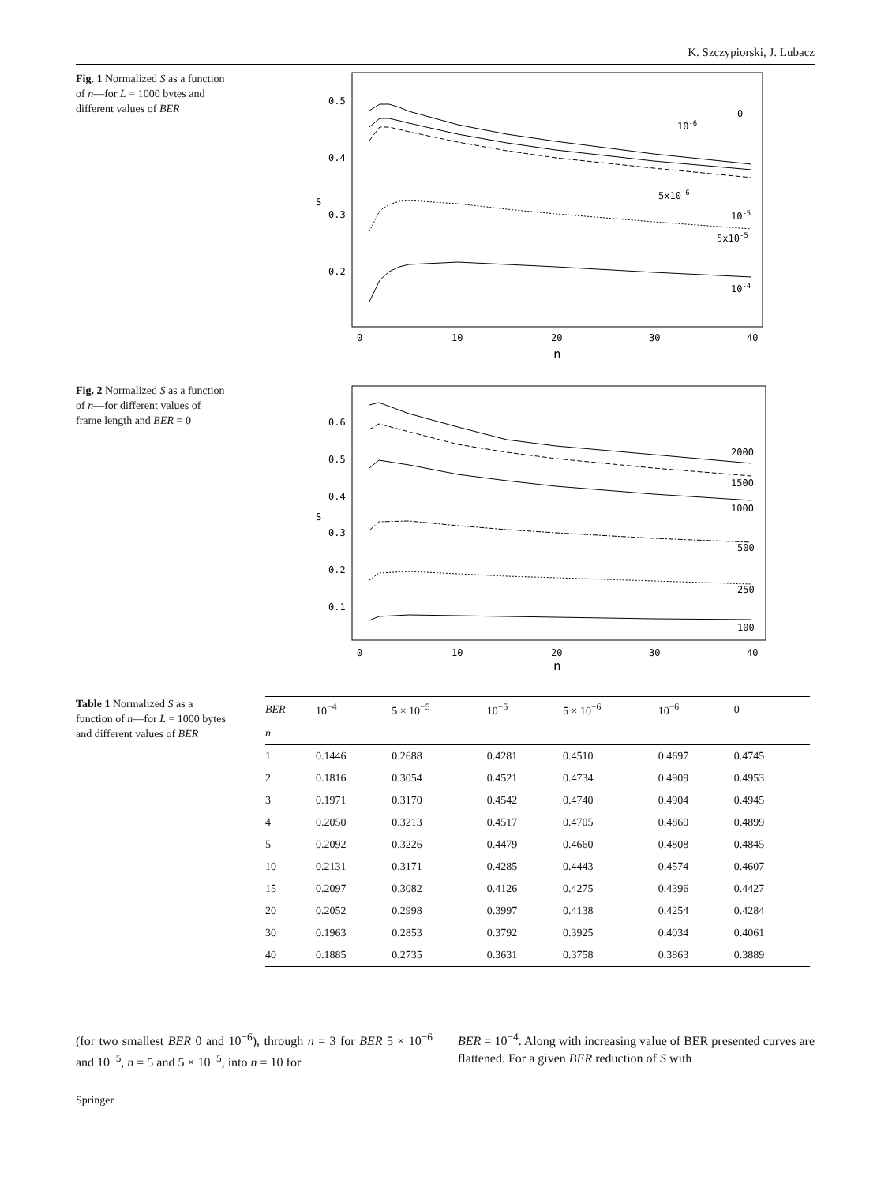K. Szczypiorski, J. Lubacz
Fig. 1 Normalized S as a function of n—for L = 1000 bytes and different values of BER
0.5
0.4
0.3
0.2
0
10
20
30
40
n
S
0
10-6
5x10-6
10-5
5x10-5
10-4
Fig. 2 Normalized S as a function of n—for different values of frame length and BER = 0
0.6
0.5
0.4
0.3
0.2
0.1
0
10
20
30
40
n
S
2000
1500
1000
500
250
100
Table 1 Normalized S as a function of n—for L = 1000 bytes and different values of BER
| BER | 10<sup>−4</sup> | 5 × 10<sup>−5</sup> | 10<sup>−5</sup> | 5 × 10<sup>−6</sup> | 10<sup>−6</sup> | 0 |
| --- | --- | --- | --- | --- | --- | --- |
| n | | | | | | |
| 1 | 0.1446 | 0.2688 | 0.4281 | 0.4510 | 0.4697 | 0.4745 |
| 2 | 0.1816 | 0.3054 | 0.4521 | 0.4734 | 0.4909 | 0.4953 |
| 3 | 0.1971 | 0.3170 | 0.4542 | 0.4740 | 0.4904 | 0.4945 |
| 4 | 0.2050 | 0.3213 | 0.4517 | 0.4705 | 0.4860 | 0.4899 |
| 5 | 0.2092 | 0.3226 | 0.4479 | 0.4660 | 0.4808 | 0.4845 |
| 10 | 0.2131 | 0.3171 | 0.4285 | 0.4443 | 0.4574 | 0.4607 |
| 15 | 0.2097 | 0.3082 | 0.4126 | 0.4275 | 0.4396 | 0.4427 |
| 20 | 0.2052 | 0.2998 | 0.3997 | 0.4138 | 0.4254 | 0.4284 |
| 30 | 0.1963 | 0.2853 | 0.3792 | 0.3925 | 0.4034 | 0.4061 |
| 40 | 0.1885 | 0.2735 | 0.3631 | 0.3758 | 0.3863 | 0.3889 |
(for two smallest BER 0 and 10<sup>−6</sup>), through n = 3 for BER 5 × 10<sup>−6</sup> and 10<sup>−5</sup>, n = 5 and 5 × 10<sup>−5</sup>, into n = 10 for
BER = 10<sup>−4</sup>. Along with increasing value of BER presented curves are flattened. For a given BER reduction of S with
Springer